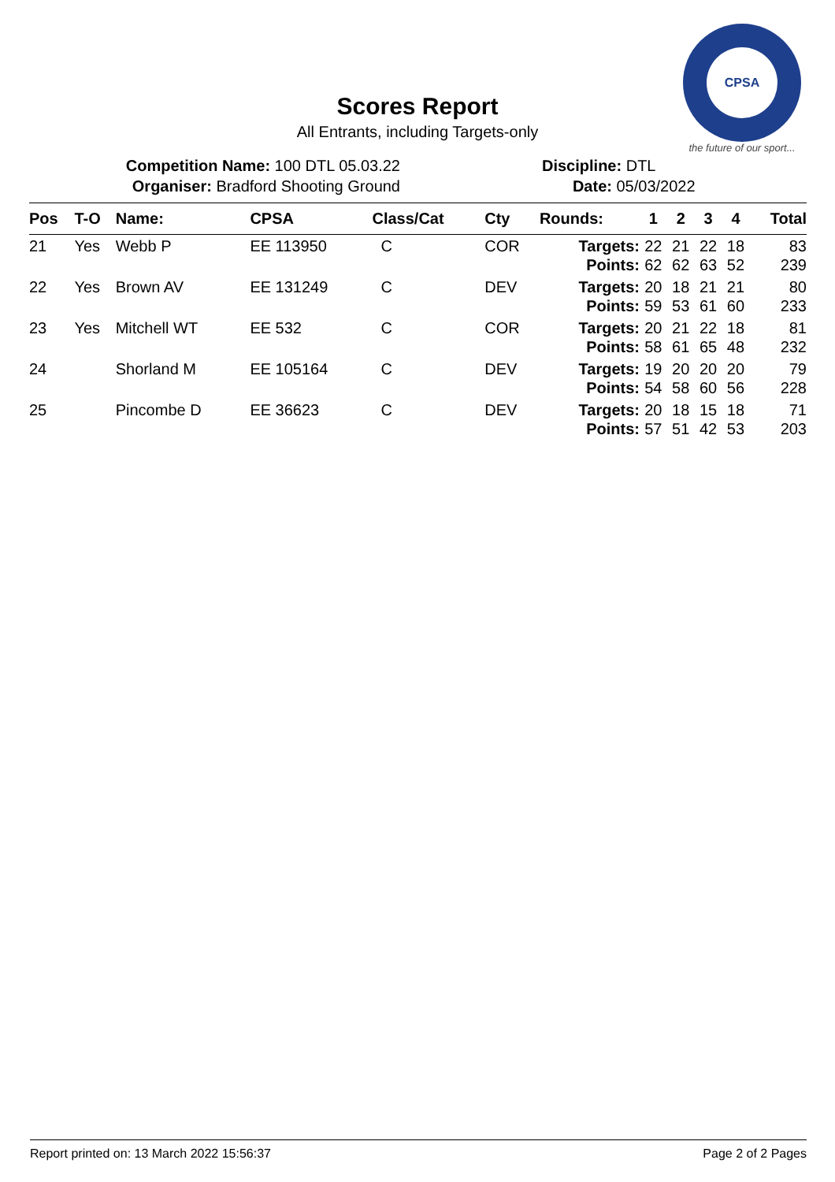CPSA
the future of our sport...
Scores Report
All Entrants, including Targets-only
Competition Name: 100 DTL 05.03.22
Organiser: Bradford Shooting Ground
Discipline: DTL
Date: 05/03/2022
| Pos | T-O | Name: | CPSA | Class/Cat | Cty | Rounds: | 1 | 2 | 3 | 4 | Total |
| --- | --- | --- | --- | --- | --- | --- | --- | --- | --- | --- | --- |
| 21 | Yes | Webb P | EE 113950 | C | COR | Targets: Points: | 22 62 | 21 62 | 22 63 | 18 52 | 83 239 |
| 22 | Yes | Brown AV | EE 131249 | C | DEV | Targets: Points: | 20 59 | 18 53 | 21 61 | 21 60 | 80 233 |
| 23 | Yes | Mitchell WT | EE 532 | C | COR | Targets: Points: | 20 58 | 21 61 | 22 65 | 18 48 | 81 232 |
| 24 | | Shorland M | EE 105164 | C | DEV | Targets: Points: | 19 54 | 20 58 | 20 60 | 20 56 | 79 228 |
| 25 | | Pincombe D | EE 36623 | C | DEV | Targets: Points: | 20 57 | 18 51 | 15 42 | 18 53 | 71 203 |
Report printed on: 13 March 2022 15:56:37 Page 2 of 2 Pages